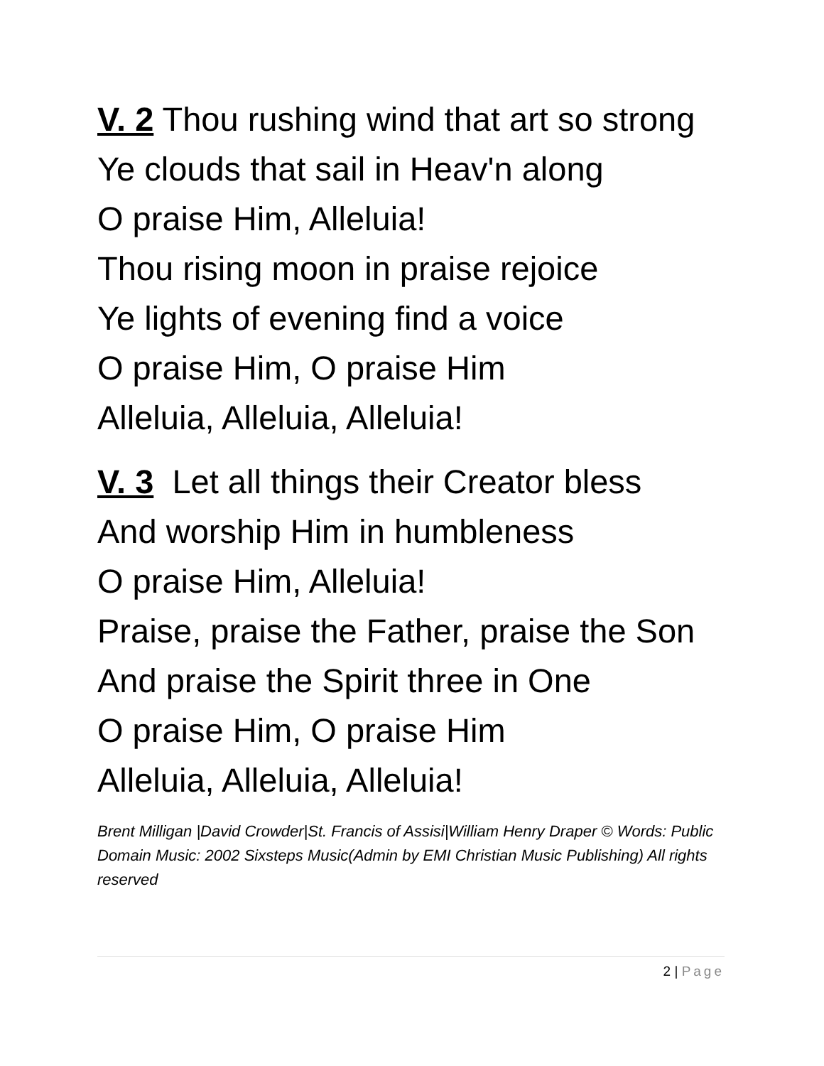V. 2 Thou rushing wind that art so strong
Ye clouds that sail in Heav'n along
O praise Him, Alleluia!
Thou rising moon in praise rejoice
Ye lights of evening find a voice
O praise Him, O praise Him
Alleluia, Alleluia, Alleluia!
V. 3 Let all things their Creator bless
And worship Him in humbleness
O praise Him, Alleluia!
Praise, praise the Father, praise the Son
And praise the Spirit three in One
O praise Him, O praise Him
Alleluia, Alleluia, Alleluia!
Brent Milligan |David Crowder|St. Francis of Assisi|William Henry Draper © Words: Public Domain Music: 2002 Sixsteps Music(Admin by EMI Christian Music Publishing) All rights reserved
2 | Page